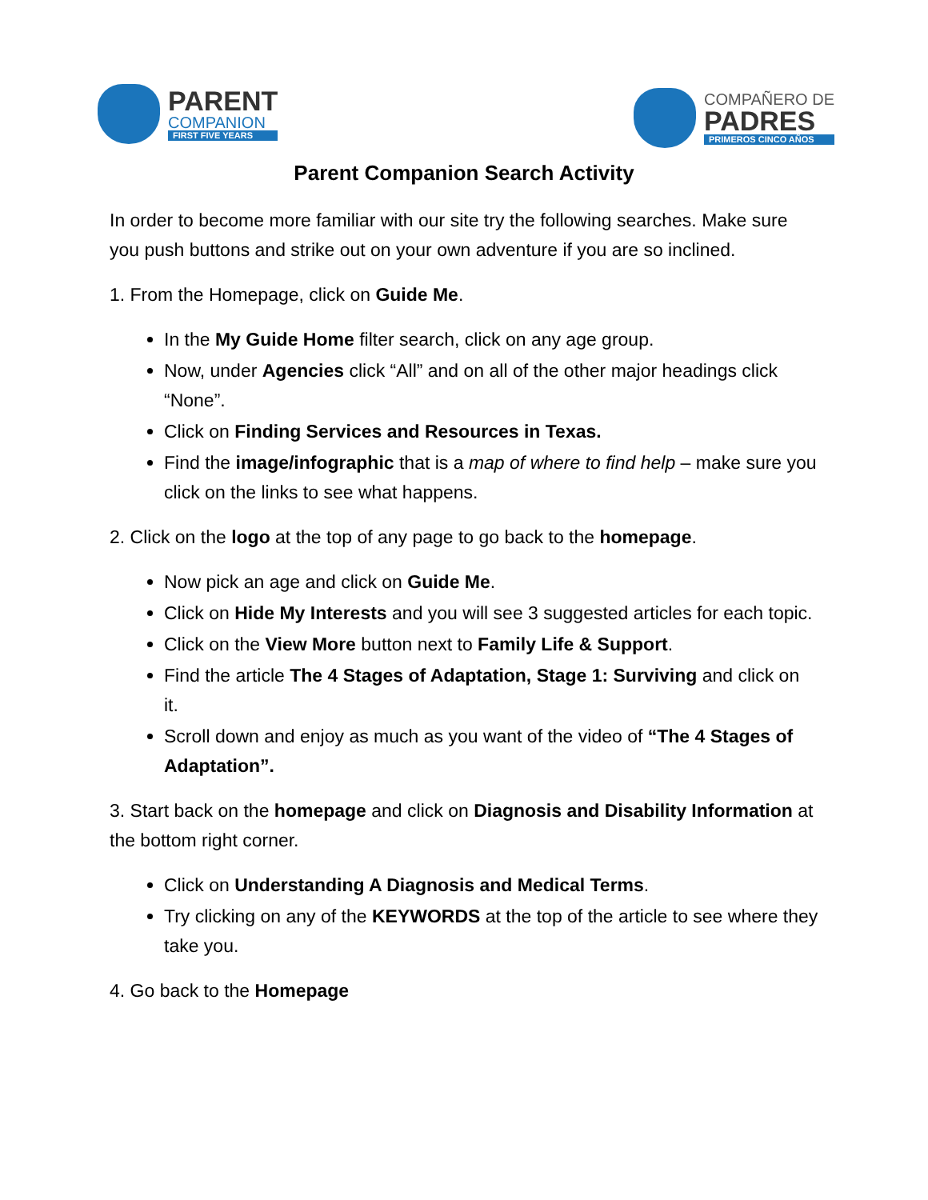PARENT
COMPANION
FIRST FIVE YEARS
COMPAÑERO DE
PADRES
PRIMEROS CINCO AÑOS
Parent Companion Search Activity
In order to become more familiar with our site try the following searches. Make sure you push buttons and strike out on your own adventure if you are so inclined.
1. From the Homepage, click on Guide Me.
In the My Guide Home filter search, click on any age group.
Now, under Agencies click “All” and on all of the other major headings click “None”.
Click on Finding Services and Resources in Texas.
Find the image/infographic that is a map of where to find help – make sure you click on the links to see what happens.
2. Click on the logo at the top of any page to go back to the homepage.
Now pick an age and click on Guide Me.
Click on Hide My Interests and you will see 3 suggested articles for each topic.
Click on the View More button next to Family Life & Support.
Find the article The 4 Stages of Adaptation, Stage 1: Surviving and click on it.
Scroll down and enjoy as much as you want of the video of “The 4 Stages of Adaptation”.
3. Start back on the homepage and click on Diagnosis and Disability Information at the bottom right corner.
Click on Understanding A Diagnosis and Medical Terms.
Try clicking on any of the KEYWORDS at the top of the article to see where they take you.
4. Go back to the Homepage